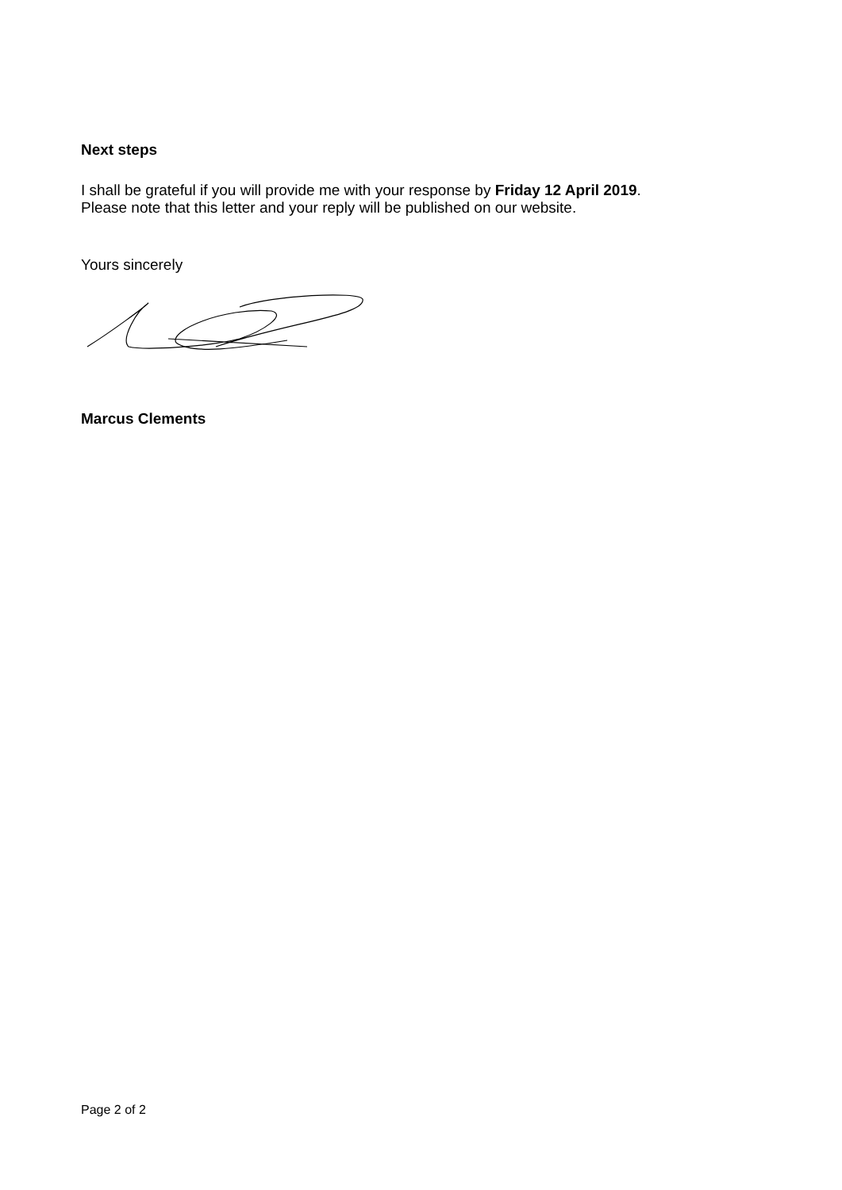Next steps
I shall be grateful if you will provide me with your response by Friday 12 April 2019.
Please note that this letter and your reply will be published on our website.
Yours sincerely
Marcus Clements
Page 2 of 2